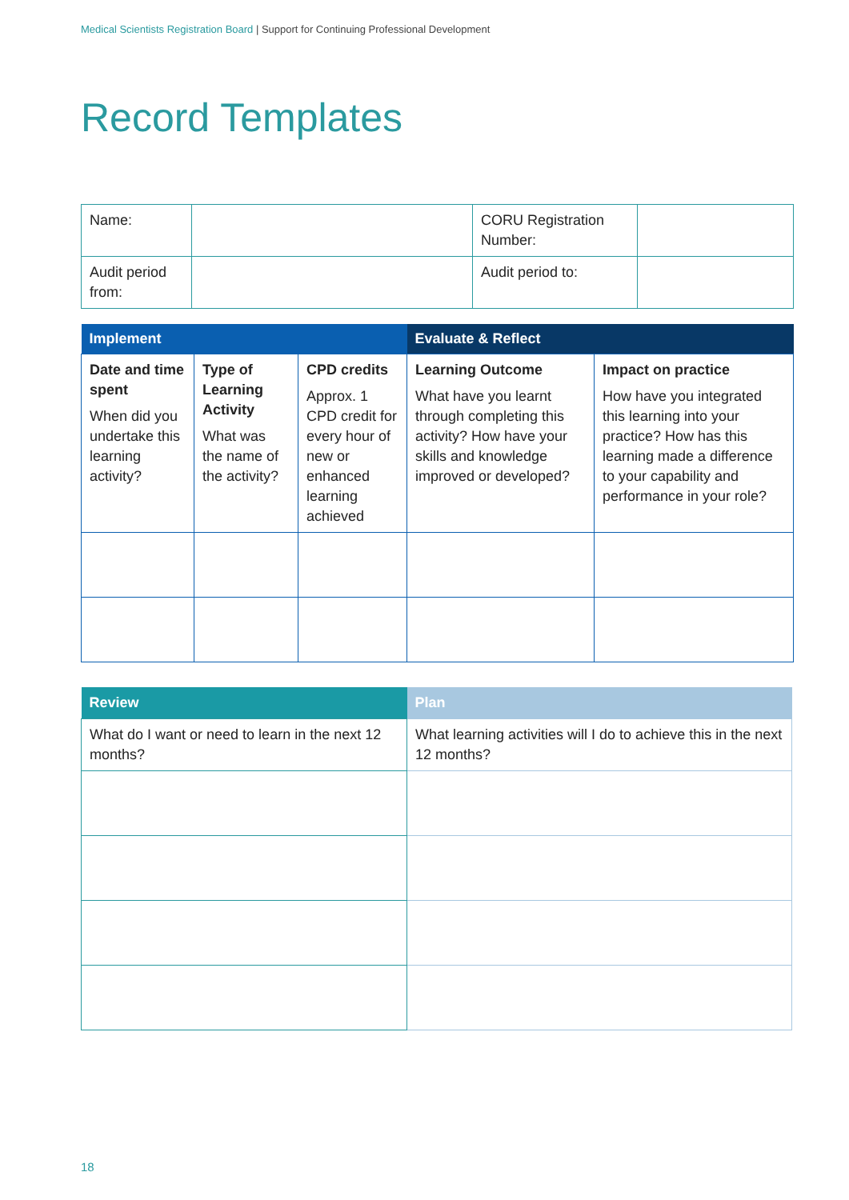Medical Scientists Registration Board | Support for Continuing Professional Development
Record Templates
| Name: | | CORU Registration Number: | |
| Audit period from: | | Audit period to: | |
| Implement | | | Evaluate & Reflect | |
| --- | --- | --- | --- | --- |
| Date and time spent When did you undertake this learning activity? | Type of Learning Activity What was the name of the activity? | CPD credits Approx. 1 CPD credit for every hour of new or enhanced learning achieved | Learning Outcome What have you learnt through completing this activity? How have your skills and knowledge improved or developed? | Impact on practice How have you integrated this learning into your practice? How has this learning made a difference to your capability and performance in your role? |
| Review | Plan |
| --- | --- |
| What do I want or need to learn in the next 12 months? | What learning activities will I do to achieve this in the next 12 months? |
18